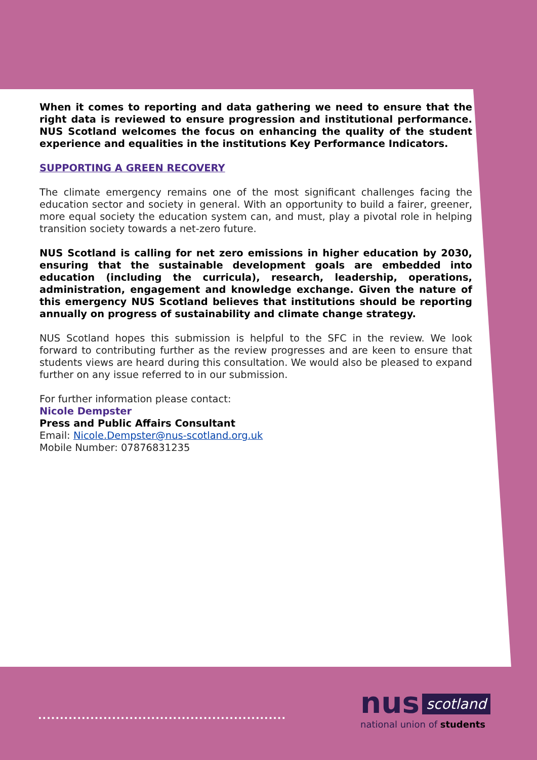When it comes to reporting and data gathering we need to ensure that the right data is reviewed to ensure progression and institutional performance. NUS Scotland welcomes the focus on enhancing the quality of the student experience and equalities in the institutions Key Performance Indicators.
SUPPORTING A GREEN RECOVERY
The climate emergency remains one of the most significant challenges facing the education sector and society in general. With an opportunity to build a fairer, greener, more equal society the education system can, and must, play a pivotal role in helping transition society towards a net-zero future.
NUS Scotland is calling for net zero emissions in higher education by 2030, ensuring that the sustainable development goals are embedded into education (including the curricula), research, leadership, operations, administration, engagement and knowledge exchange. Given the nature of this emergency NUS Scotland believes that institutions should be reporting annually on progress of sustainability and climate change strategy.
NUS Scotland hopes this submission is helpful to the SFC in the review. We look forward to contributing further as the review progresses and are keen to ensure that students views are heard during this consultation. We would also be pleased to expand further on any issue referred to in our submission.
For further information please contact:
Nicole Dempster
Press and Public Affairs Consultant
Email: Nicole.Dempster@nus-scotland.org.uk
Mobile Number: 07876831235
.........................................................
nus scotland
national union of students